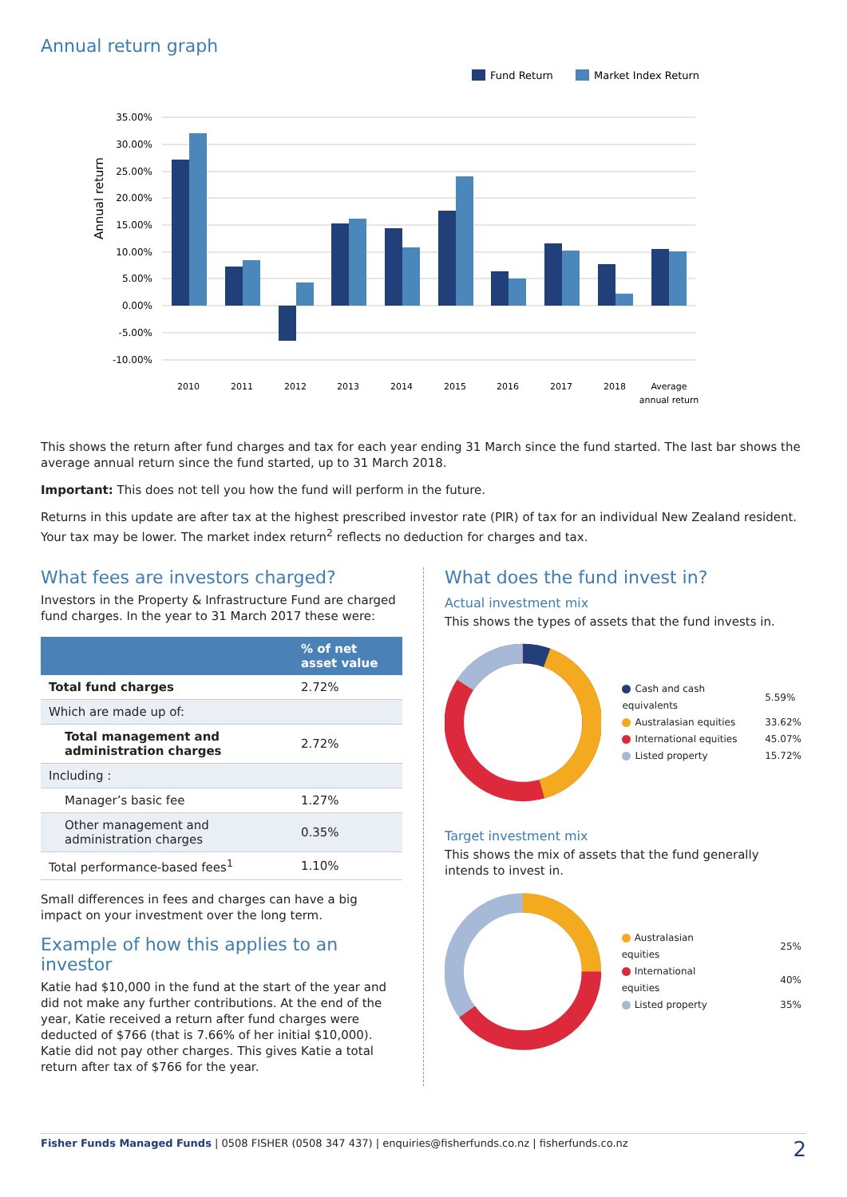Annual return graph
Fund Return
Market Index Return
35.00%
30.00%
25.00%
20.00%
15.00%
10.00%
5.00%
0.00%
-5.00%
-10.00%
Annual return
2010
2011
2012
2013
2014
2015
2016
2017
2018
Average
annual return
This shows the return after fund charges and tax for each year ending 31 March since the fund started. The last bar shows the average annual return since the fund started, up to 31 March 2018.
Important: This does not tell you how the fund will perform in the future.
Returns in this update are after tax at the highest prescribed investor rate (PIR) of tax for an individual New Zealand resident. Your tax may be lower. The market index return<sup>2</sup> reflects no deduction for charges and tax.
What fees are investors charged?
Investors in the Property & Infrastructure Fund are charged fund charges. In the year to 31 March 2017 these were:
| | % of net asset value |
| --- | --- |
| Total fund charges | 2.72% |
| Which are made up of: | |
| Total management and administration charges | 2.72% |
| Including : | |
| Manager’s basic fee | 1.27% |
| Other management and administration charges | 0.35% |
| Total performance-based fees<sup>1</sup> | 1.10% |
Small differences in fees and charges can have a big impact on your investment over the long term.
Example of how this applies to an investor
Katie had $10,000 in the fund at the start of the year and did not make any further contributions. At the end of the year, Katie received a return after fund charges were deducted of $766 (that is 7.66% of her initial $10,000). Katie did not pay other charges. This gives Katie a total return after tax of $766 for the year.
What does the fund invest in?
Actual investment mix
This shows the types of assets that the fund invests in.
| Cash and cash equivalents | 5.59% |
| Australasian equities | 33.62% |
| International equities | 45.07% |
| Listed property | 15.72% |
Target investment mix
This shows the mix of assets that the fund generally intends to invest in.
| Australasian equities | 25% |
| International equities | 40% |
| Listed property | 35% |
Fisher Funds Managed Funds | 0508 FISHER (0508 347 437) | enquiries@fisherfunds.co.nz | fisherfunds.co.nz 2